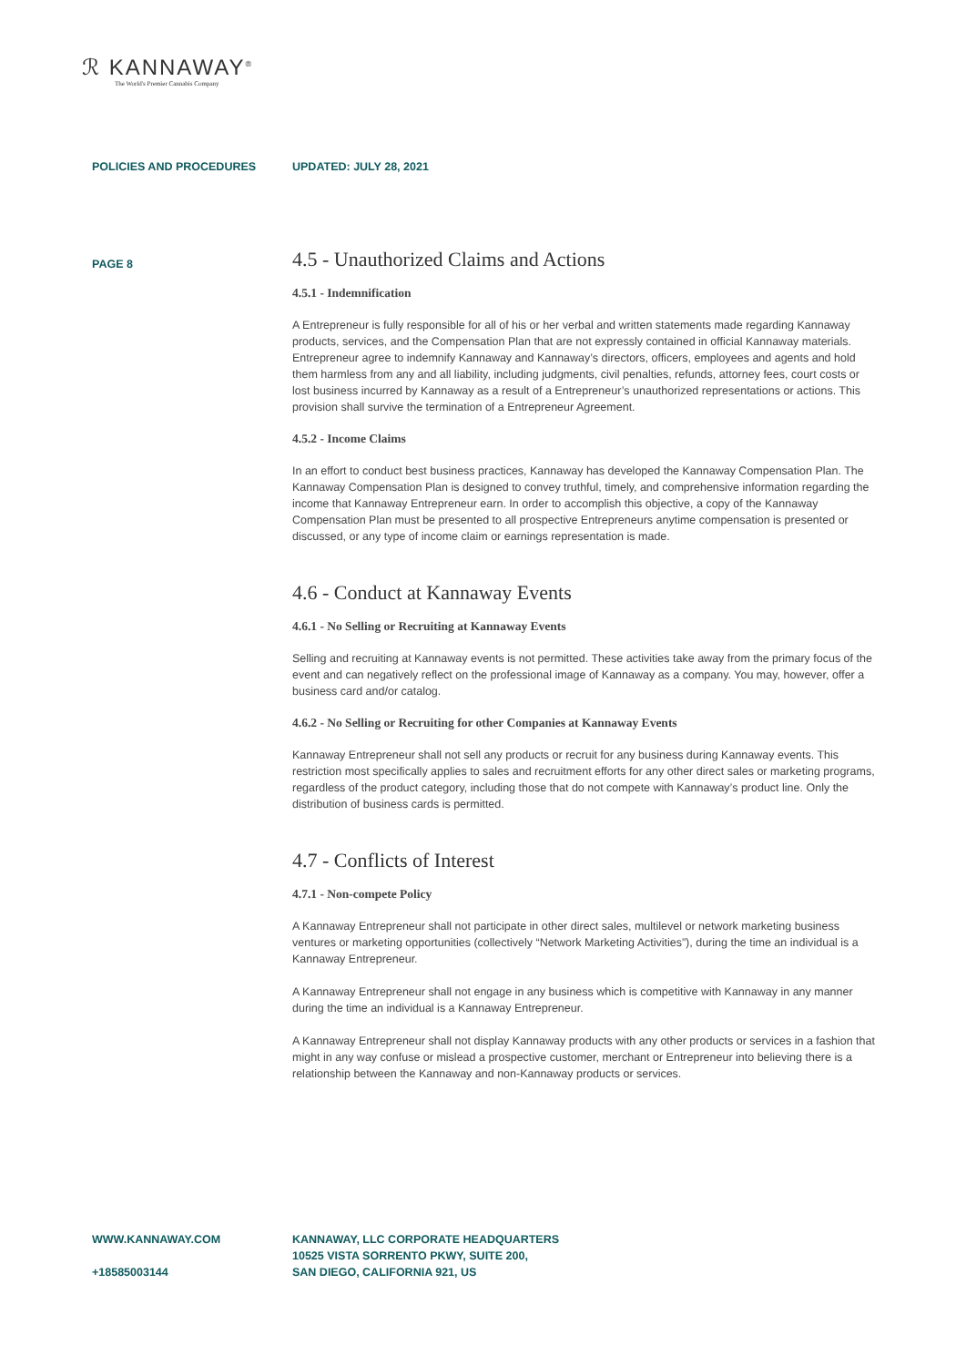ℛ KANNAWAY<sup>®</sup>
The World's Premier Cannabis Company
POLICIES AND PROCEDURES UPDATED: JULY 28, 2021
PAGE 8
4.5 - Unauthorized Claims and Actions
4.5.1 - Indemnification
A Entrepreneur is fully responsible for all of his or her verbal and written statements made regarding Kannaway products, services, and the Compensation Plan that are not expressly contained in official Kannaway materials. Entrepreneur agree to indemnify Kannaway and Kannaway’s directors, officers, employees and agents and hold them harmless from any and all liability, including judgments, civil penalties, refunds, attorney fees, court costs or lost business incurred by Kannaway as a result of a Entrepreneur’s unauthorized representations or actions. This provision shall survive the termination of a Entrepreneur Agreement.
4.5.2 - Income Claims
In an effort to conduct best business practices, Kannaway has developed the Kannaway Compensation Plan. The Kannaway Compensation Plan is designed to convey truthful, timely, and comprehensive information regarding the income that Kannaway Entrepreneur earn. In order to accomplish this objective, a copy of the Kannaway Compensation Plan must be presented to all prospective Entrepreneurs anytime compensation is presented or discussed, or any type of income claim or earnings representation is made.
4.6 - Conduct at Kannaway Events
4.6.1 - No Selling or Recruiting at Kannaway Events
Selling and recruiting at Kannaway events is not permitted. These activities take away from the primary focus of the event and can negatively reflect on the professional image of Kannaway as a company. You may, however, offer a business card and/or catalog.
4.6.2 - No Selling or Recruiting for other Companies at Kannaway Events
Kannaway Entrepreneur shall not sell any products or recruit for any business during Kannaway events. This restriction most specifically applies to sales and recruitment efforts for any other direct sales or marketing programs, regardless of the product category, including those that do not compete with Kannaway’s product line. Only the distribution of business cards is permitted.
4.7 - Conflicts of Interest
4.7.1 - Non-compete Policy
A Kannaway Entrepreneur shall not participate in other direct sales, multilevel or network marketing business ventures or marketing opportunities (collectively “Network Marketing Activities”), during the time an individual is a Kannaway Entrepreneur.
A Kannaway Entrepreneur shall not engage in any business which is competitive with Kannaway in any manner during the time an individual is a Kannaway Entrepreneur.
A Kannaway Entrepreneur shall not display Kannaway products with any other products or services in a fashion that might in any way confuse or mislead a prospective customer, merchant or Entrepreneur into believing there is a relationship between the Kannaway and non-Kannaway products or services.
WWW.KANNAWAY.COM
+18585003144
KANNAWAY, LLC CORPORATE HEADQUARTERS
10525 VISTA SORRENTO PKWY, SUITE 200,
SAN DIEGO, CALIFORNIA 921, US